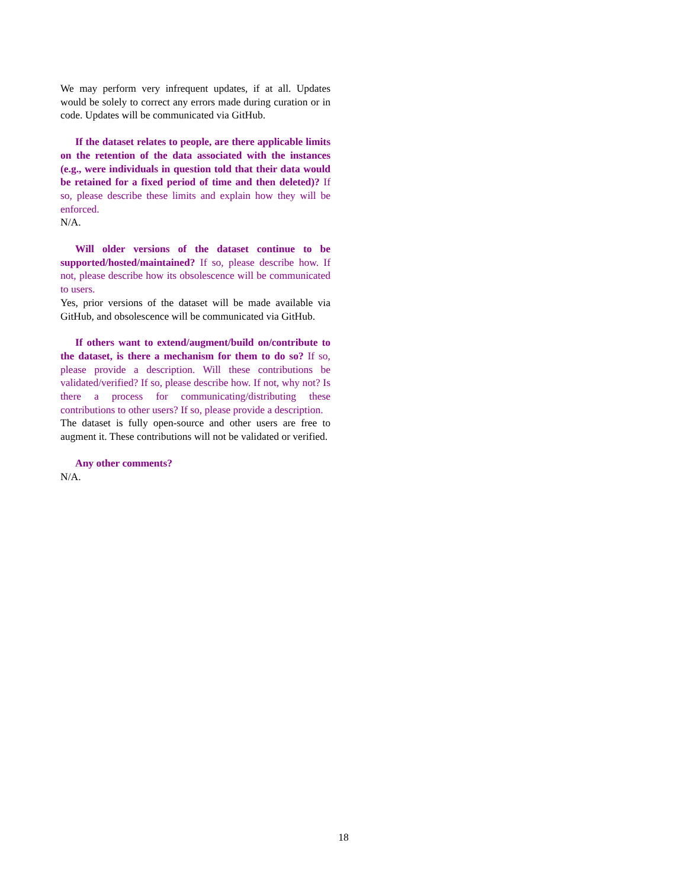We may perform very infrequent updates, if at all. Updates would be solely to correct any errors made during curation or in code. Updates will be communicated via GitHub.
If the dataset relates to people, are there applicable limits on the retention of the data associated with the instances (e.g., were individuals in question told that their data would be retained for a fixed period of time and then deleted)? If so, please describe these limits and explain how they will be enforced.
N/A.
Will older versions of the dataset continue to be supported/hosted/maintained? If so, please describe how. If not, please describe how its obsolescence will be communicated to users.
Yes, prior versions of the dataset will be made available via GitHub, and obsolescence will be communicated via GitHub.
If others want to extend/augment/build on/contribute to the dataset, is there a mechanism for them to do so? If so, please provide a description. Will these contributions be validated/verified? If so, please describe how. If not, why not? Is there a process for communicating/distributing these contributions to other users? If so, please provide a description.
The dataset is fully open-source and other users are free to augment it. These contributions will not be validated or verified.
Any other comments?
N/A.
18